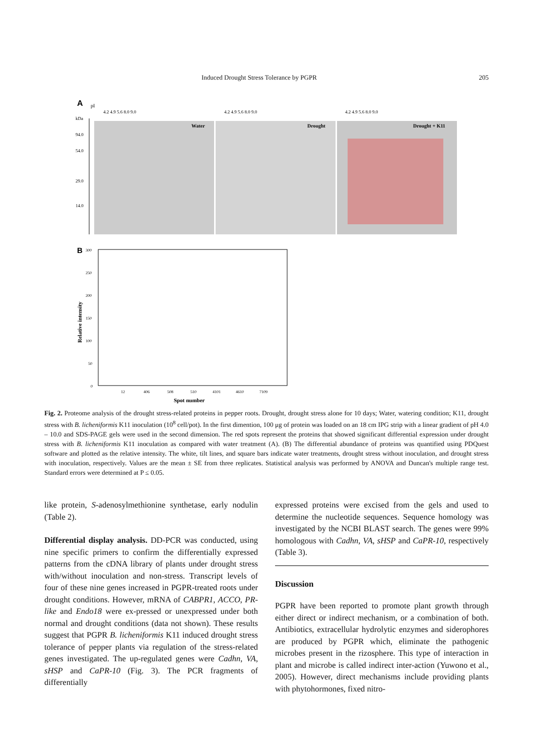Induced Drought Stress Tolerance by PGPR 205
A
pI
kDa
Water
Drought
Drought + K11
94.0
54.0
29.0
14.0
4.2 4.9 5.6 8.0 9.0
4.2 4.9 5.6 8.0 9.0
4.2 4.9 5.6 8.0 9.0
B
300
250
200
150
100
50
0
Relative intensity
12
406
508
510
4101
4610
7109
Spot number
Fig. 2. Proteome analysis of the drought stress-related proteins in pepper roots. Drought, drought stress alone for 10 days; Water, watering condition; K11, drought stress with B. licheniformis K11 inoculation (10<sup>8</sup> cell/pot). In the first dimention, 100 μg of protein was loaded on an 18 cm IPG strip with a linear gradient of pH 4.0 – 10.0 and SDS-PAGE gels were used in the second dimension. The red spots represent the proteins that showed significant differential expression under drought stress with B. licheniformis K11 inoculation as compared with water treatment (A). (B) The differential abundance of proteins was quantified using PDQuest software and plotted as the relative intensity. The white, tilt lines, and square bars indicate water treatments, drought stress without inoculation, and drought stress with inoculation, respectively. Values are the mean ± SE from three replicates. Statistical analysis was performed by ANOVA and Duncan's multiple range test. Standard errors were determined at P ≤ 0.05.
like protein, S-adenosylmethionine synthetase, early nodulin (Table 2).
Differential display analysis. DD-PCR was conducted, using nine specific primers to confirm the differentially expressed patterns from the cDNA library of plants under drought stress with/without inoculation and non-stress. Transcript levels of four of these nine genes increased in PGPR-treated roots under drought conditions. However, mRNA of CABPR1, ACCO, PR-like and Endo18 were ex-pressed or unexpressed under both normal and drought conditions (data not shown). These results suggest that PGPR B. licheniformis K11 induced drought stress tolerance of pepper plants via regulation of the stress-related genes investigated. The up-regulated genes were Cadhn, VA, sHSP and CaPR-10 (Fig. 3). The PCR fragments of differentially
expressed proteins were excised from the gels and used to determine the nucleotide sequences. Sequence homology was investigated by the NCBI BLAST search. The genes were 99% homologous with Cadhn, VA, sHSP and CaPR-10, respectively (Table 3).
Discussion
PGPR have been reported to promote plant growth through either direct or indirect mechanism, or a combination of both. Antibiotics, extracellular hydrolytic enzymes and siderophores are produced by PGPR which, eliminate the pathogenic microbes present in the rizosphere. This type of interaction in plant and microbe is called indirect inter-action (Yuwono et al., 2005). However, direct mechanisms include providing plants with phytohormones, fixed nitro-